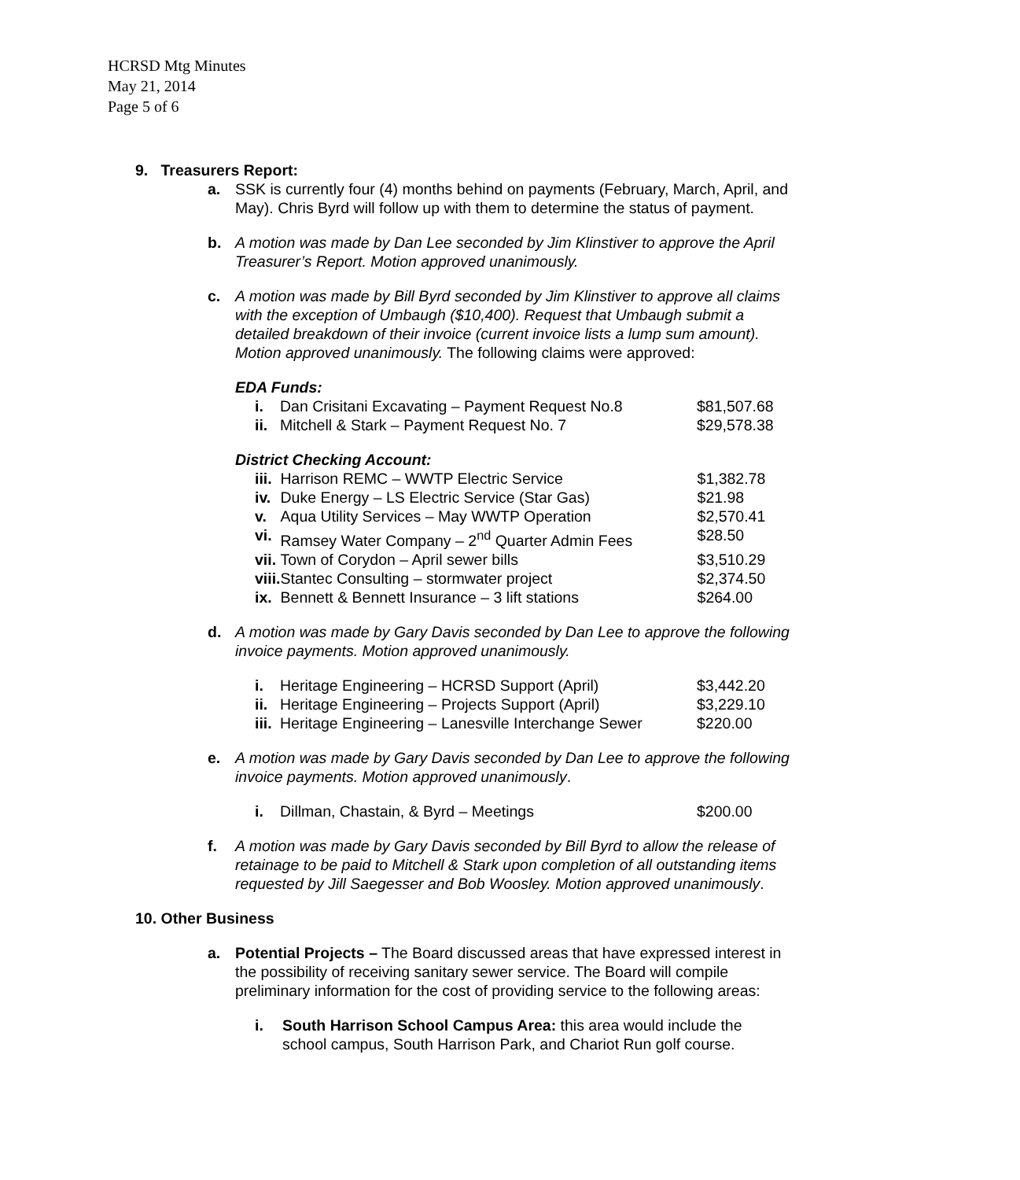HCRSD Mtg Minutes
May 21, 2014
Page 5 of 6
9. Treasurers Report:
a. SSK is currently four (4) months behind on payments (February, March, April, and May). Chris Byrd will follow up with them to determine the status of payment.
b. A motion was made by Dan Lee seconded by Jim Klinstiver to approve the April Treasurer’s Report. Motion approved unanimously.
c. A motion was made by Bill Byrd seconded by Jim Klinstiver to approve all claims with the exception of Umbaugh ($10,400). Request that Umbaugh submit a detailed breakdown of their invoice (current invoice lists a lump sum amount). Motion approved unanimously. The following claims were approved:
EDA Funds:
| i. | Dan Crisitani Excavating – Payment Request No.8 | $81,507.68 |
| ii. | Mitchell & Stark – Payment Request No. 7 | $29,578.38 |
District Checking Account:
| iii. | Harrison REMC – WWTP Electric Service | $1,382.78 |
| iv. | Duke Energy – LS Electric Service (Star Gas) | $21.98 |
| v. | Aqua Utility Services – May WWTP Operation | $2,570.41 |
| vi. | Ramsey Water Company – 2<sup>nd</sup> Quarter Admin Fees | $28.50 |
| vii. | Town of Corydon – April sewer bills | $3,510.29 |
| viii. | Stantec Consulting – stormwater project | $2,374.50 |
| ix. | Bennett & Bennett Insurance – 3 lift stations | $264.00 |
d. A motion was made by Gary Davis seconded by Dan Lee to approve the following invoice payments. Motion approved unanimously.
| i. | Heritage Engineering – HCRSD Support (April) | $3,442.20 |
| ii. | Heritage Engineering – Projects Support (April) | $3,229.10 |
| iii. | Heritage Engineering – Lanesville Interchange Sewer | $220.00 |
e. A motion was made by Gary Davis seconded by Dan Lee to approve the following invoice payments. Motion approved unanimously.
| i. | Dillman, Chastain, & Byrd – Meetings | $200.00 |
f. A motion was made by Gary Davis seconded by Bill Byrd to allow the release of retainage to be paid to Mitchell & Stark upon completion of all outstanding items requested by Jill Saegesser and Bob Woosley. Motion approved unanimously.
10. Other Business
a. Potential Projects – The Board discussed areas that have expressed interest in the possibility of receiving sanitary sewer service. The Board will compile preliminary information for the cost of providing service to the following areas:
i. South Harrison School Campus Area: this area would include the school campus, South Harrison Park, and Chariot Run golf course.